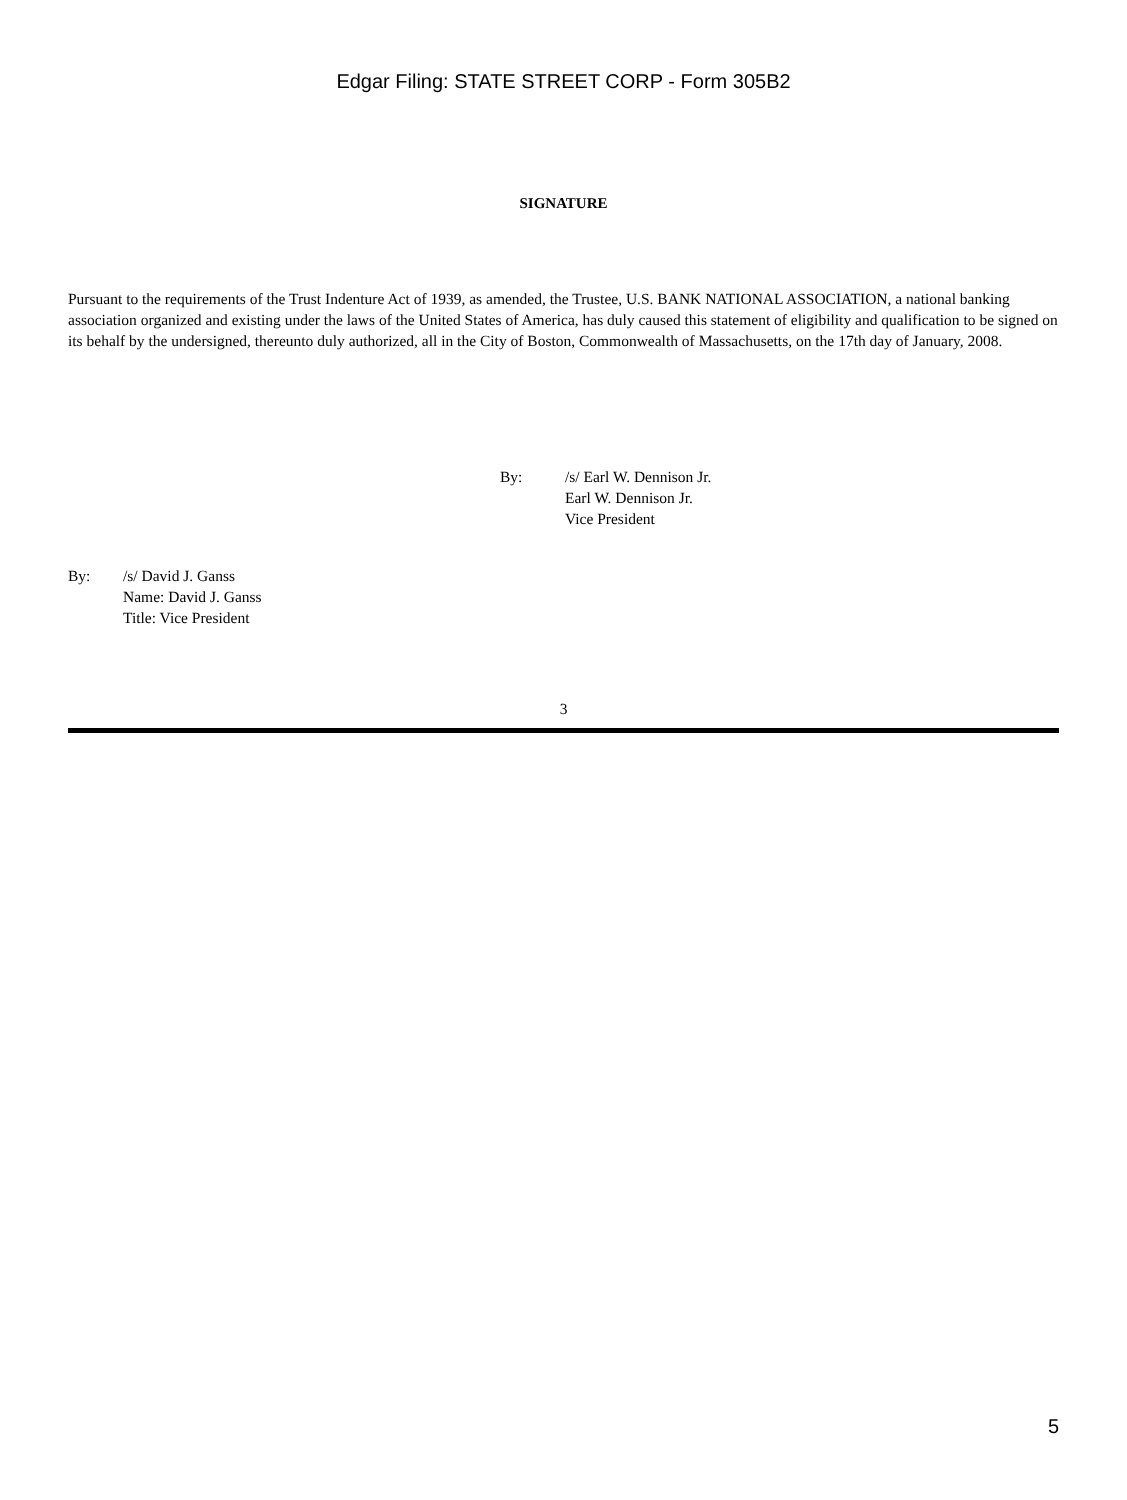Edgar Filing: STATE STREET CORP - Form 305B2
SIGNATURE
Pursuant to the requirements of the Trust Indenture Act of 1939, as amended, the Trustee, U.S. BANK NATIONAL ASSOCIATION, a national banking association organized and existing under the laws of the United States of America, has duly caused this statement of eligibility and qualification to be signed on its behalf by the undersigned, thereunto duly authorized, all in the City of Boston, Commonwealth of Massachusetts, on the 17th day of January, 2008.
By: /s/ Earl W. Dennison Jr.
Earl W. Dennison Jr.
Vice President
By: /s/ David J. Ganss
Name: David J. Ganss
Title: Vice President
3
5